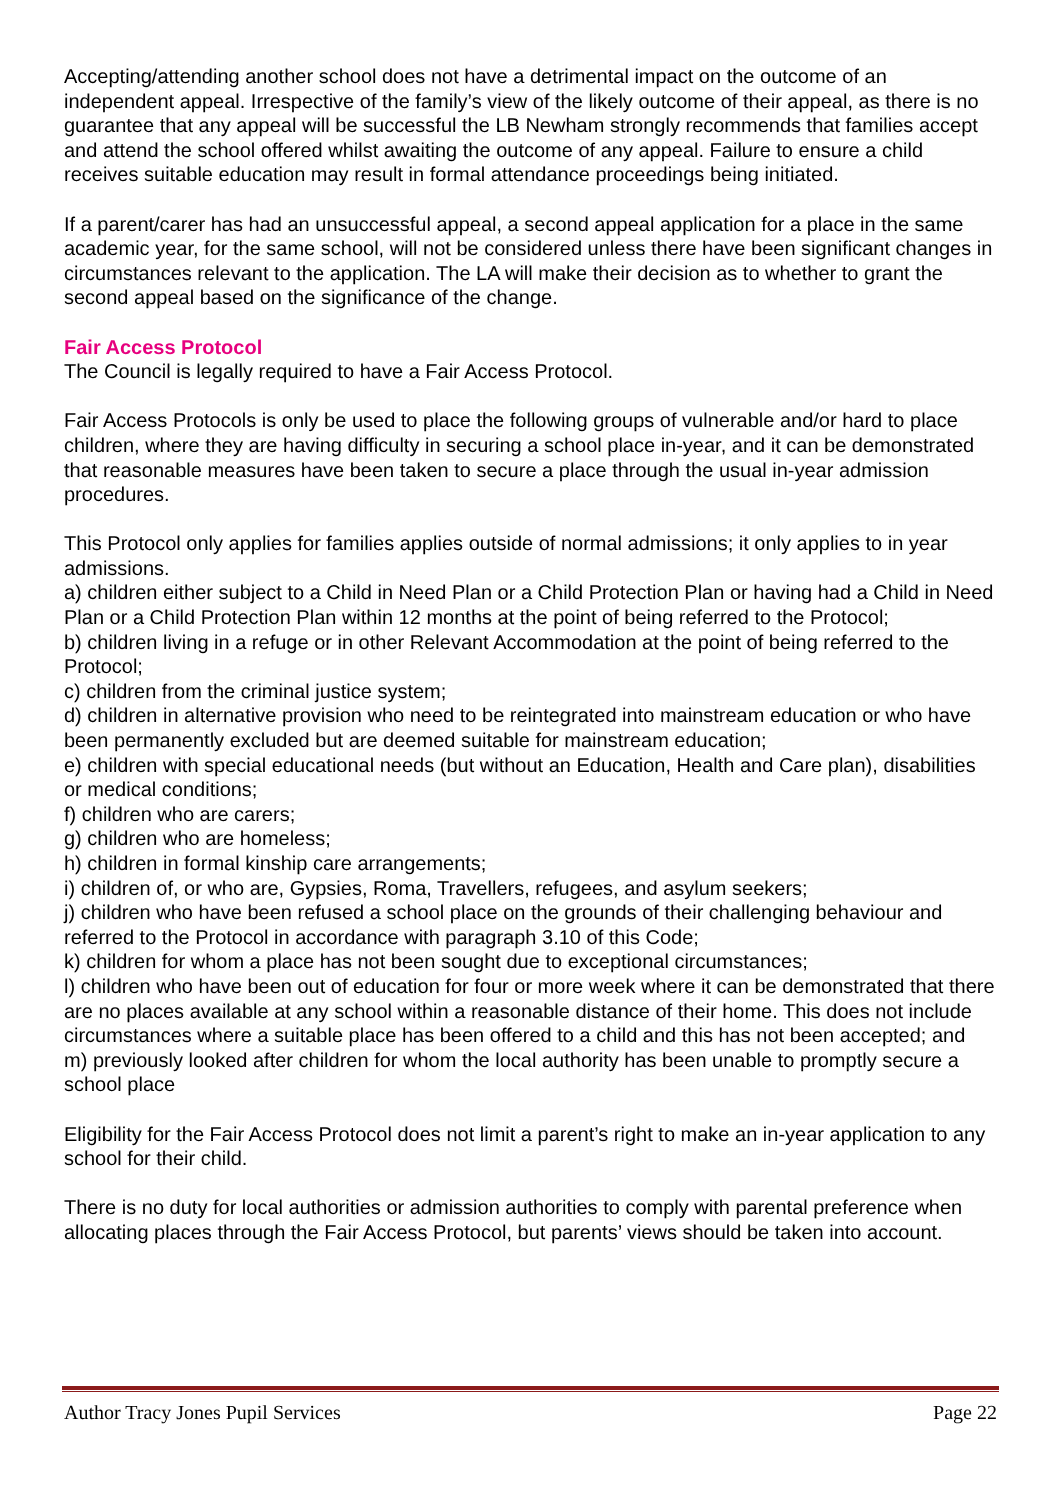Accepting/attending another school does not have a detrimental impact on the outcome of an independent appeal. Irrespective of the family’s view of the likely outcome of their appeal, as there is no guarantee that any appeal will be successful the LB Newham strongly recommends that families accept and attend the school offered whilst awaiting the outcome of any appeal. Failure to ensure a child receives suitable education may result in formal attendance proceedings being initiated.
If a parent/carer has had an unsuccessful appeal, a second appeal application for a place in the same academic year, for the same school, will not be considered unless there have been significant changes in circumstances relevant to the application. The LA will make their decision as to whether to grant the second appeal based on the significance of the change.
Fair Access Protocol
The Council is legally required to have a Fair Access Protocol.
Fair Access Protocols is only be used to place the following groups of vulnerable and/or hard to place children, where they are having difficulty in securing a school place in-year, and it can be demonstrated that reasonable measures have been taken to secure a place through the usual in-year admission procedures.
This Protocol only applies for families applies outside of normal admissions; it only applies to in year admissions.
a) children either subject to a Child in Need Plan or a Child Protection Plan or having had a Child in Need Plan or a Child Protection Plan within 12 months at the point of being referred to the Protocol;
b) children living in a refuge or in other Relevant Accommodation at the point of being referred to the Protocol;
c) children from the criminal justice system;
d) children in alternative provision who need to be reintegrated into mainstream education or who have been permanently excluded but are deemed suitable for mainstream education;
e) children with special educational needs (but without an Education, Health and Care plan), disabilities or medical conditions;
f) children who are carers;
g) children who are homeless;
h) children in formal kinship care arrangements;
i) children of, or who are, Gypsies, Roma, Travellers, refugees, and asylum seekers;
j) children who have been refused a school place on the grounds of their challenging behaviour and referred to the Protocol in accordance with paragraph 3.10 of this Code;
k) children for whom a place has not been sought due to exceptional circumstances;
l) children who have been out of education for four or more week where it can be demonstrated that there are no places available at any school within a reasonable distance of their home. This does not include circumstances where a suitable place has been offered to a child and this has not been accepted; and
m) previously looked after children for whom the local authority has been unable to promptly secure a school place
Eligibility for the Fair Access Protocol does not limit a parent’s right to make an in-year application to any school for their child.
There is no duty for local authorities or admission authorities to comply with parental preference when allocating places through the Fair Access Protocol, but parents’ views should be taken into account.
Author Tracy Jones Pupil Services Page 22